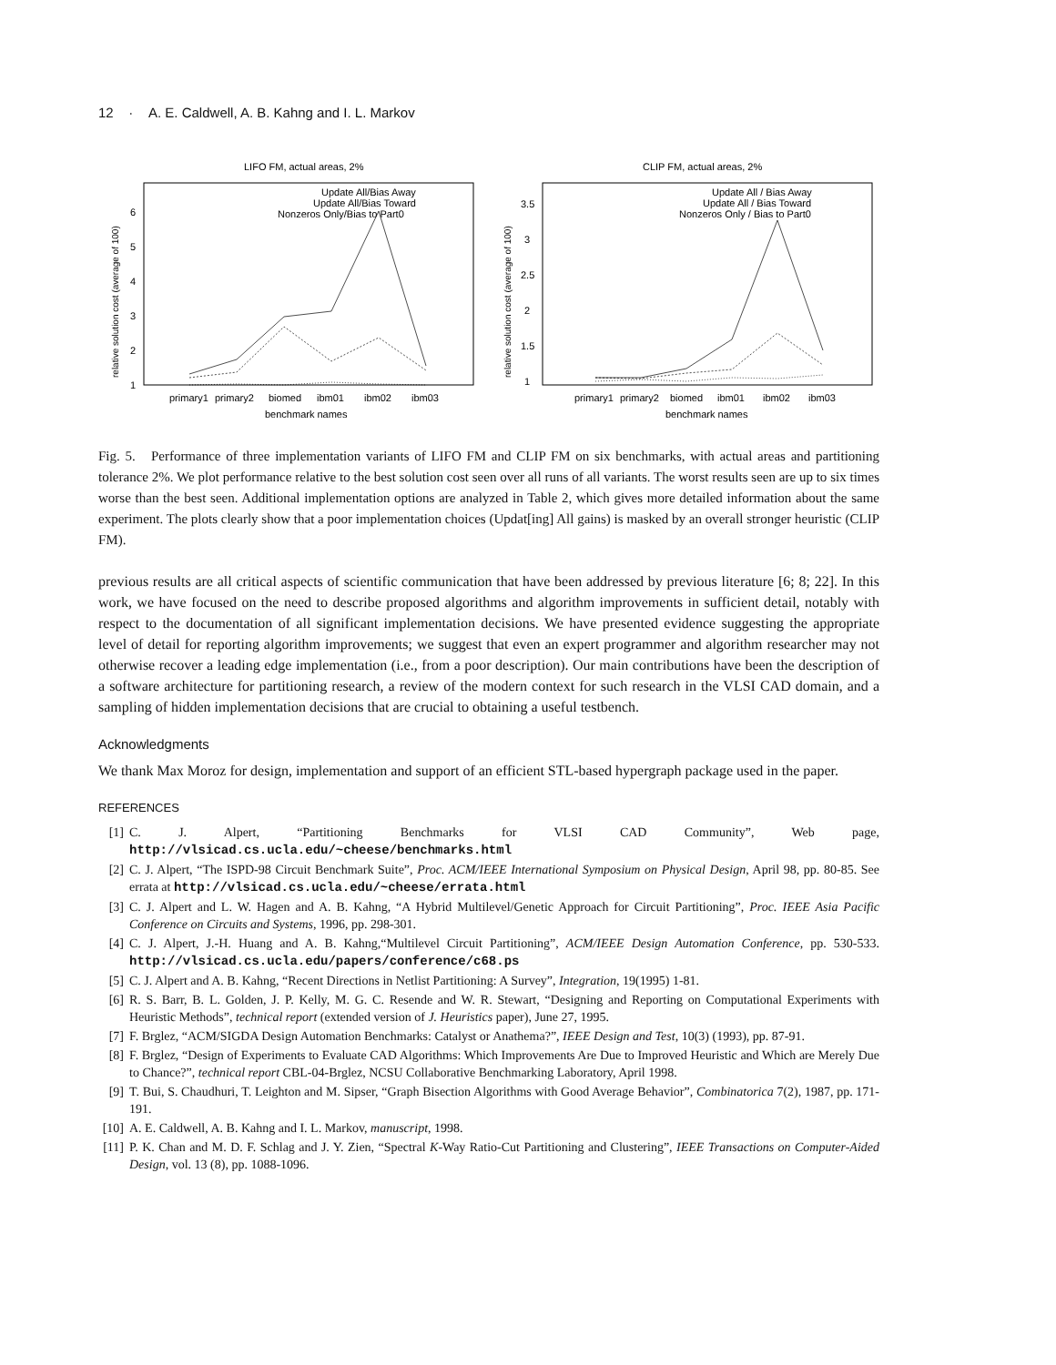12 · A. E. Caldwell, A. B. Kahng and I. L. Markov
LIFO FM, actual areas, 2%
1
2
3
4
5
6
relative solution cost (average of 100)
Update All/Bias Away
Update All/Bias Toward
Nonzeros Only/Bias to Part0
primary1
primary2
biomed
ibm01
ibm02
ibm03
benchmark names
CLIP FM, actual areas, 2%
1
1.5
2
2.5
3
3.5
relative solution cost (average of 100)
Update All / Bias Away
Update All / Bias Toward
Nonzeros Only / Bias to Part0
primary1
primary2
biomed
ibm01
ibm02
ibm03
benchmark names
Fig. 5. Performance of three implementation variants of LIFO FM and CLIP FM on six benchmarks, with actual areas and partitioning tolerance 2%. We plot performance relative to the best solution cost seen over all runs of all variants. The worst results seen are up to six times worse than the best seen. Additional implementation options are analyzed in Table 2, which gives more detailed information about the same experiment. The plots clearly show that a poor implementation choices (Updat[ing] All gains) is masked by an overall stronger heuristic (CLIP FM).
previous results are all critical aspects of scientific communication that have been addressed by previous literature [6; 8; 22]. In this work, we have focused on the need to describe proposed algorithms and algorithm improvements in sufficient detail, notably with respect to the documentation of all significant implementation decisions. We have presented evidence suggesting the appropriate level of detail for reporting algorithm improvements; we suggest that even an expert programmer and algorithm researcher may not otherwise recover a leading edge implementation (i.e., from a poor description). Our main contributions have been the description of a software architecture for partitioning research, a review of the modern context for such research in the VLSI CAD domain, and a sampling of hidden implementation decisions that are crucial to obtaining a useful testbench.
Acknowledgments
We thank Max Moroz for design, implementation and support of an efficient STL-based hypergraph package used in the paper.
REFERENCES
[1] C. J. Alpert, “Partitioning Benchmarks for VLSI CAD Community”, Web page, http://vlsicad.cs.ucla.edu/~cheese/benchmarks.html
[2] C. J. Alpert, “The ISPD-98 Circuit Benchmark Suite”, Proc. ACM/IEEE International Symposium on Physical Design, April 98, pp. 80-85. See errata at http://vlsicad.cs.ucla.edu/~cheese/errata.html
[3] C. J. Alpert and L. W. Hagen and A. B. Kahng, “A Hybrid Multilevel/Genetic Approach for Circuit Partitioning”, Proc. IEEE Asia Pacific Conference on Circuits and Systems, 1996, pp. 298-301.
[4] C. J. Alpert, J.-H. Huang and A. B. Kahng,“Multilevel Circuit Partitioning”, ACM/IEEE Design Automation Conference, pp. 530-533. http://vlsicad.cs.ucla.edu/papers/conference/c68.ps
[5] C. J. Alpert and A. B. Kahng, “Recent Directions in Netlist Partitioning: A Survey”, Integration, 19(1995) 1-81.
[6] R. S. Barr, B. L. Golden, J. P. Kelly, M. G. C. Resende and W. R. Stewart, “Designing and Reporting on Computational Experiments with Heuristic Methods”, technical report (extended version of J. Heuristics paper), June 27, 1995.
[7] F. Brglez, “ACM/SIGDA Design Automation Benchmarks: Catalyst or Anathema?”, IEEE Design and Test, 10(3) (1993), pp. 87-91.
[8] F. Brglez, “Design of Experiments to Evaluate CAD Algorithms: Which Improvements Are Due to Improved Heuristic and Which are Merely Due to Chance?”, technical report CBL-04-Brglez, NCSU Collaborative Benchmarking Laboratory, April 1998.
[9] T. Bui, S. Chaudhuri, T. Leighton and M. Sipser, “Graph Bisection Algorithms with Good Average Behavior”, Combinatorica 7(2), 1987, pp. 171-191.
[10] A. E. Caldwell, A. B. Kahng and I. L. Markov, manuscript, 1998.
[11] P. K. Chan and M. D. F. Schlag and J. Y. Zien, “Spectral K-Way Ratio-Cut Partitioning and Clustering”, IEEE Transactions on Computer-Aided Design, vol. 13 (8), pp. 1088-1096.